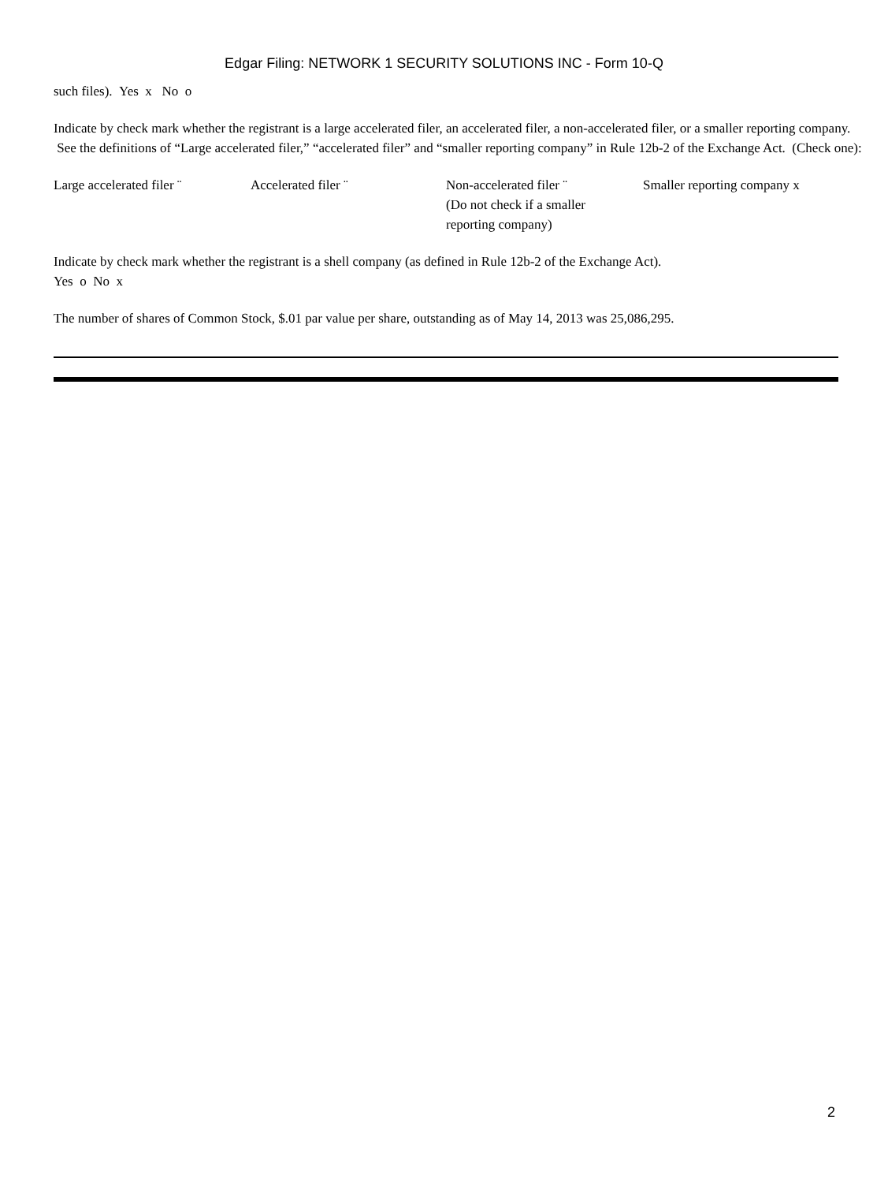Edgar Filing: NETWORK 1 SECURITY SOLUTIONS INC - Form 10-Q
such files). Yes x No o
Indicate by check mark whether the registrant is a large accelerated filer, an accelerated filer, a non-accelerated filer, or a smaller reporting company. See the definitions of “Large accelerated filer,” “accelerated filer” and “smaller reporting company” in Rule 12b-2 of the Exchange Act. (Check one):
Large accelerated filer ¨
Accelerated filer ¨ Non-accelerated filer ¨
(Do not check if a smaller
reporting company)
Smaller reporting company x
Indicate by check mark whether the registrant is a shell company (as defined in Rule 12b-2 of the Exchange Act).
Yes o No x
The number of shares of Common Stock, $.01 par value per share, outstanding as of May 14, 2013 was 25,086,295.
2